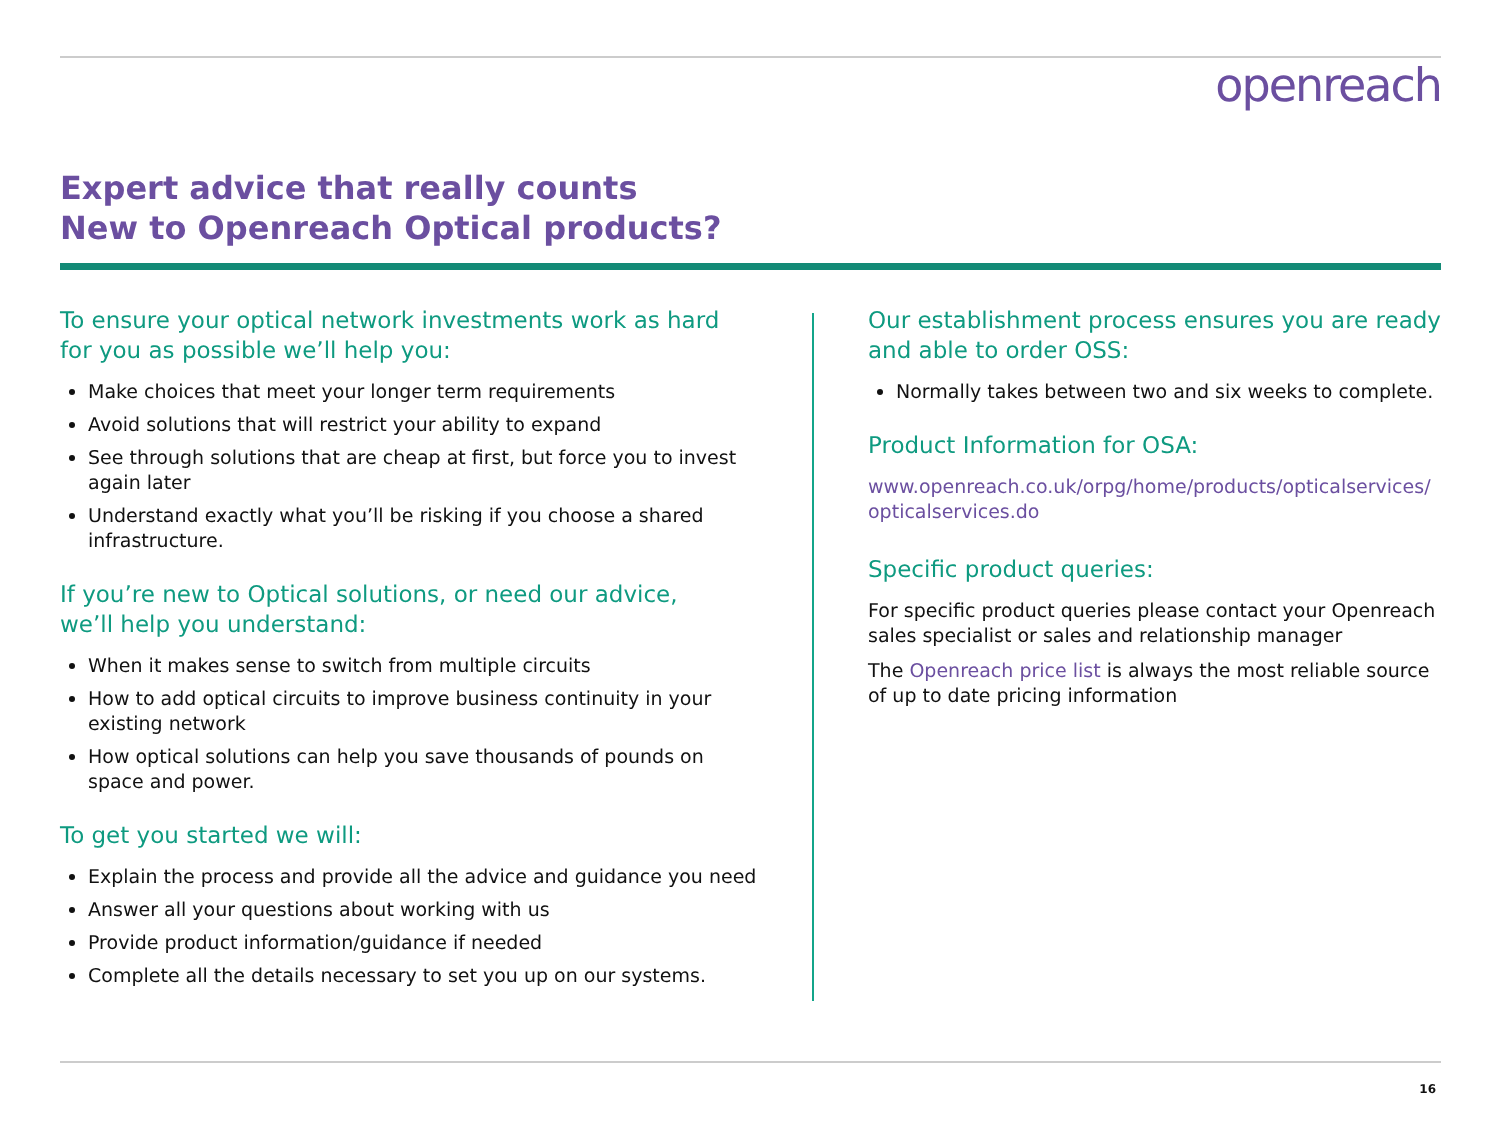openreach
Expert advice that really counts
New to Openreach Optical products?
To ensure your optical network investments work as hard
for you as possible we’ll help you:
Make choices that meet your longer term requirements
Avoid solutions that will restrict your ability to expand
See through solutions that are cheap at first, but force you to invest again later
Understand exactly what you’ll be risking if you choose a shared infrastructure.
If you’re new to Optical solutions, or need our advice,
we’ll help you understand:
When it makes sense to switch from multiple circuits
How to add optical circuits to improve business continuity in your existing network
How optical solutions can help you save thousands of pounds on space and power.
To get you started we will:
Explain the process and provide all the advice and guidance you need
Answer all your questions about working with us
Provide product information/guidance if needed
Complete all the details necessary to set you up on our systems.
Our establishment process ensures you are ready and able to order OSS:
Normally takes between two and six weeks to complete.
Product Information for OSA:
www.openreach.co.uk/orpg/home/products/opticalservices/ opticalservices.do
Specific product queries:
For specific product queries please contact your Openreach sales specialist or sales and relationship manager
The Openreach price list is always the most reliable source of up to date pricing information
16